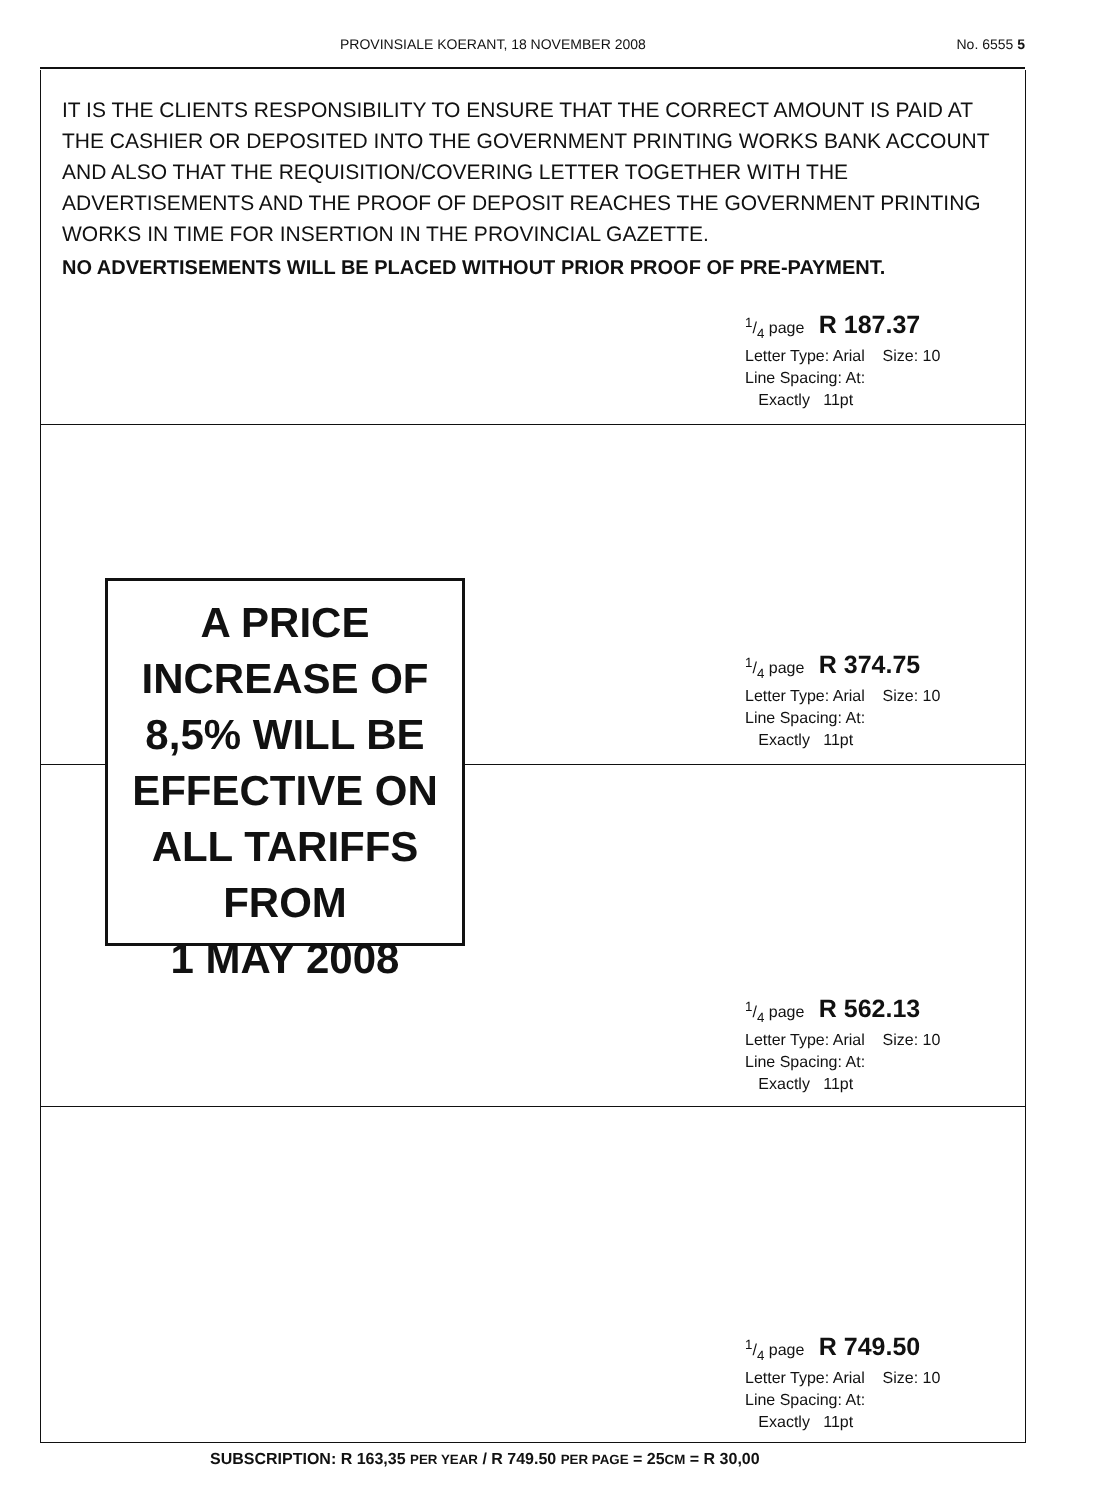PROVINSIALE KOERANT, 18 NOVEMBER 2008 No. 6555 5
IT IS THE CLIENTS RESPONSIBILITY TO ENSURE THAT THE CORRECT AMOUNT IS PAID AT THE CASHIER OR DEPOSITED INTO THE GOVERNMENT PRINTING WORKS BANK ACCOUNT AND ALSO THAT THE REQUISITION/COVERING LETTER TOGETHER WITH THE ADVERTISEMENTS AND THE PROOF OF DEPOSIT REACHES THE GOVERNMENT PRINTING WORKS IN TIME FOR INSERTION IN THE PROVINCIAL GAZETTE.
NO ADVERTISEMENTS WILL BE PLACED WITHOUT PRIOR PROOF OF PRE-PAYMENT.
1/4 page R 187.37
Letter Type: Arial Size: 10
Line Spacing: At:
Exactly 11pt
A PRICE
INCREASE OF
8,5% WILL BE
EFFECTIVE ON
ALL TARIFFS
FROM
1 MAY 2008
1/4 page R 374.75
Letter Type: Arial Size: 10
Line Spacing: At:
Exactly 11pt
1/4 page R 562.13
Letter Type: Arial Size: 10
Line Spacing: At:
Exactly 11pt
1/4 page R 749.50
Letter Type: Arial Size: 10
Line Spacing: At:
Exactly 11pt
SUBSCRIPTION: R 163,35 PER YEAR / R 749.50 PER PAGE = 25CM = R 30,00